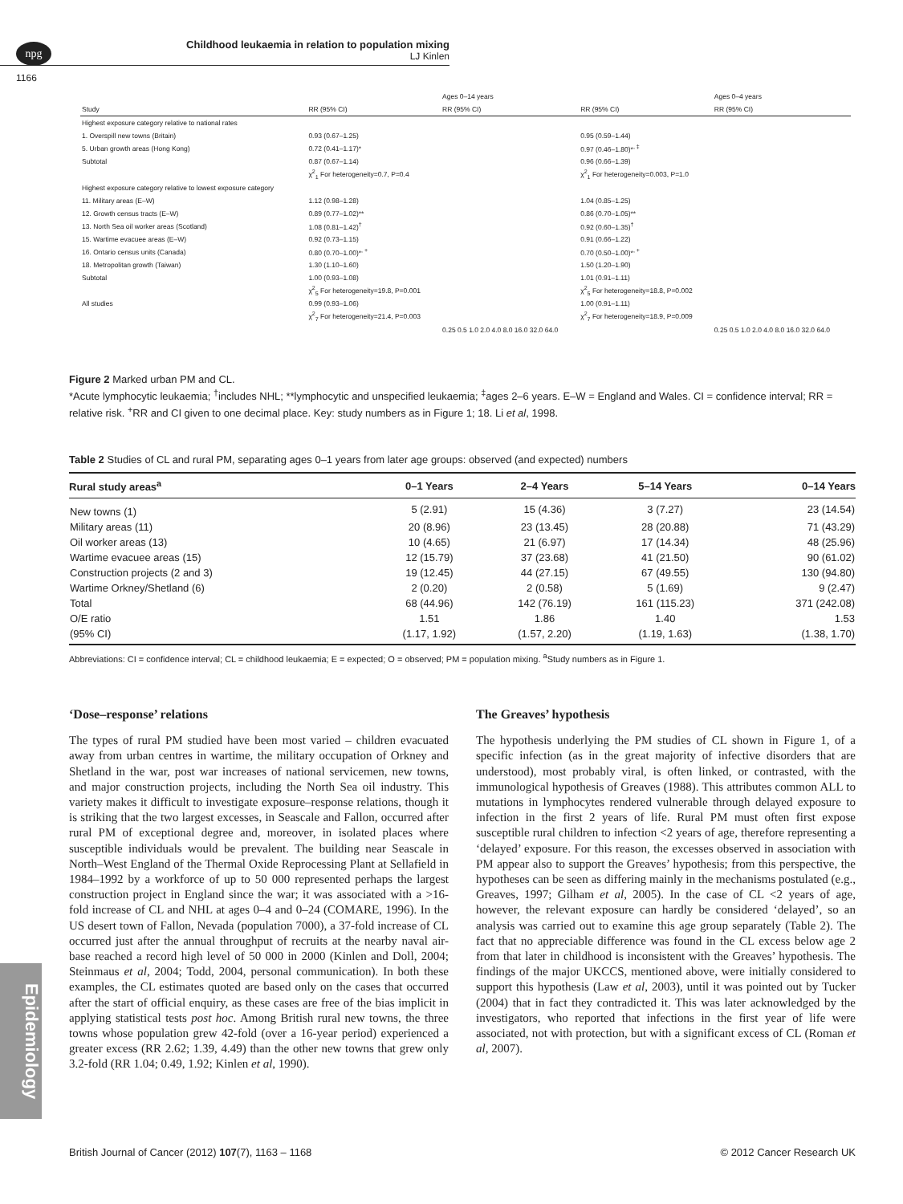npg
Childhood leukaemia in relation to population mixing
LJ Kinlen
1166
| | | Ages 0–14 years | | Ages 0–4 years |
| Study | RR (95% CI) | RR (95% CI) | RR (95% CI) | RR (95% CI) |
| Highest exposure category relative to national rates | | | | |
| 1. Overspill new towns (Britain) | 0.93 (0.67–1.25) | | 0.95 (0.59–1.44) | |
| 5. Urban growth areas (Hong Kong) | 0.72 (0.41–1.17)* | | 0.97 (0.46–1.80)*<sup>, ‡</sup> | |
| Subtotal | 0.87 (0.67–1.14) | | 0.96 (0.66–1.39) | |
| | χ<sup>2</sup><sub>1</sub> For heterogeneity=0.7, P=0.4 | | χ<sup>2</sup><sub>1</sub> For heterogeneity=0.003, P=1.0 | |
| Highest exposure category relative to lowest exposure category | | | | |
| 11. Military areas (E–W) | 1.12 (0.98–1.28) | | 1.04 (0.85–1.25) | |
| 12. Growth census tracts (E–W) | 0.89 (0.77–1.02)** | | 0.86 (0.70–1.05)** | |
| 13. North Sea oil worker areas (Scotland) | 1.08 (0.81–1.42)<sup>†</sup> | | 0.92 (0.60–1.35)<sup>†</sup> | |
| 15. Wartime evacuee areas (E–W) | 0.92 (0.73–1.15) | | 0.91 (0.66–1.22) | |
| 16. Ontario census units (Canada) | 0.80 (0.70–1.00)*<sup>, +</sup> | | 0.70 (0.50–1.00)*<sup>, +</sup> | |
| 18. Metropolitan growth (Taiwan) | 1.30 (1.10–1.60) | | 1.50 (1.20–1.90) | |
| Subtotal | 1.00 (0.93–1.08) | | 1.01 (0.91–1.11) | |
| | χ<sup>2</sup><sub>5</sub> For heterogeneity=19.8, P=0.001 | | χ<sup>2</sup><sub>5</sub> For heterogeneity=18.8, P=0.002 | |
| All studies | 0.99 (0.93–1.06) | | 1.00 (0.91–1.11) | |
| | χ<sup>2</sup><sub>7</sub> For heterogeneity=21.4, P=0.003 | | χ<sup>2</sup><sub>7</sub> For heterogeneity=18.9, P=0.009 | |
| | | 0.25 0.5 1.0 2.0 4.0 8.0 16.0 32.0 64.0 | | 0.25 0.5 1.0 2.0 4.0 8.0 16.0 32.0 64.0 |
Figure 2 Marked urban PM and CL.
*Acute lymphocytic leukaemia; <sup>†</sup>includes NHL; **lymphocytic and unspecified leukaemia; <sup>‡</sup>ages 2–6 years. E–W = England and Wales. CI = confidence interval; RR = relative risk. <sup>+</sup>RR and CI given to one decimal place. Key: study numbers as in Figure 1; 18. Li et al, 1998.
Table 2 Studies of CL and rural PM, separating ages 0–1 years from later age groups: observed (and expected) numbers
| Rural study areas<sup>a</sup> | 0–1 Years | 2–4 Years | 5–14 Years | 0–14 Years |
| --- | --- | --- | --- | --- |
| New towns (1) | 5 (2.91) | 15 (4.36) | 3 (7.27) | 23 (14.54) |
| Military areas (11) | 20 (8.96) | 23 (13.45) | 28 (20.88) | 71 (43.29) |
| Oil worker areas (13) | 10 (4.65) | 21 (6.97) | 17 (14.34) | 48 (25.96) |
| Wartime evacuee areas (15) | 12 (15.79) | 37 (23.68) | 41 (21.50) | 90 (61.02) |
| Construction projects (2 and 3) | 19 (12.45) | 44 (27.15) | 67 (49.55) | 130 (94.80) |
| Wartime Orkney/Shetland (6) | 2 (0.20) | 2 (0.58) | 5 (1.69) | 9 (2.47) |
| Total | 68 (44.96) | 142 (76.19) | 161 (115.23) | 371 (242.08) |
| O/E ratio | 1.51 | 1.86 | 1.40 | 1.53 |
| (95% CI) | (1.17, 1.92) | (1.57, 2.20) | (1.19, 1.63) | (1.38, 1.70) |
Abbreviations: CI = confidence interval; CL = childhood leukaemia; E = expected; O = observed; PM = population mixing. <sup>a</sup>Study numbers as in Figure 1.
‘Dose–response’ relations
The types of rural PM studied have been most varied – children evacuated away from urban centres in wartime, the military occupation of Orkney and Shetland in the war, post war increases of national servicemen, new towns, and major construction projects, including the North Sea oil industry. This variety makes it difficult to investigate exposure–response relations, though it is striking that the two largest excesses, in Seascale and Fallon, occurred after rural PM of exceptional degree and, moreover, in isolated places where susceptible individuals would be prevalent. The building near Seascale in North–West England of the Thermal Oxide Reprocessing Plant at Sellafield in 1984–1992 by a workforce of up to 50 000 represented perhaps the largest construction project in England since the war; it was associated with a >16-fold increase of CL and NHL at ages 0–4 and 0–24 (COMARE, 1996). In the US desert town of Fallon, Nevada (population 7000), a 37-fold increase of CL occurred just after the annual throughput of recruits at the nearby naval air-base reached a record high level of 50 000 in 2000 (Kinlen and Doll, 2004; Steinmaus et al, 2004; Todd, 2004, personal communication). In both these examples, the CL estimates quoted are based only on the cases that occurred after the start of official enquiry, as these cases are free of the bias implicit in applying statistical tests post hoc. Among British rural new towns, the three towns whose population grew 42-fold (over a 16-year period) experienced a greater excess (RR 2.62; 1.39, 4.49) than the other new towns that grew only 3.2-fold (RR 1.04; 0.49, 1.92; Kinlen et al, 1990).
The Greaves’ hypothesis
The hypothesis underlying the PM studies of CL shown in Figure 1, of a specific infection (as in the great majority of infective disorders that are understood), most probably viral, is often linked, or contrasted, with the immunological hypothesis of Greaves (1988). This attributes common ALL to mutations in lymphocytes rendered vulnerable through delayed exposure to infection in the first 2 years of life. Rural PM must often first expose susceptible rural children to infection <2 years of age, therefore representing a ‘delayed’ exposure. For this reason, the excesses observed in association with PM appear also to support the Greaves’ hypothesis; from this perspective, the hypotheses can be seen as differing mainly in the mechanisms postulated (e.g., Greaves, 1997; Gilham et al, 2005). In the case of CL <2 years of age, however, the relevant exposure can hardly be considered ‘delayed’, so an analysis was carried out to examine this age group separately (Table 2). The fact that no appreciable difference was found in the CL excess below age 2 from that later in childhood is inconsistent with the Greaves’ hypothesis. The findings of the major UKCCS, mentioned above, were initially considered to support this hypothesis (Law et al, 2003), until it was pointed out by Tucker (2004) that in fact they contradicted it. This was later acknowledged by the investigators, who reported that infections in the first year of life were associated, not with protection, but with a significant excess of CL (Roman et al, 2007).
Epidemiology
British Journal of Cancer (2012) 107(7), 1163 – 1168 © 2012 Cancer Research UK